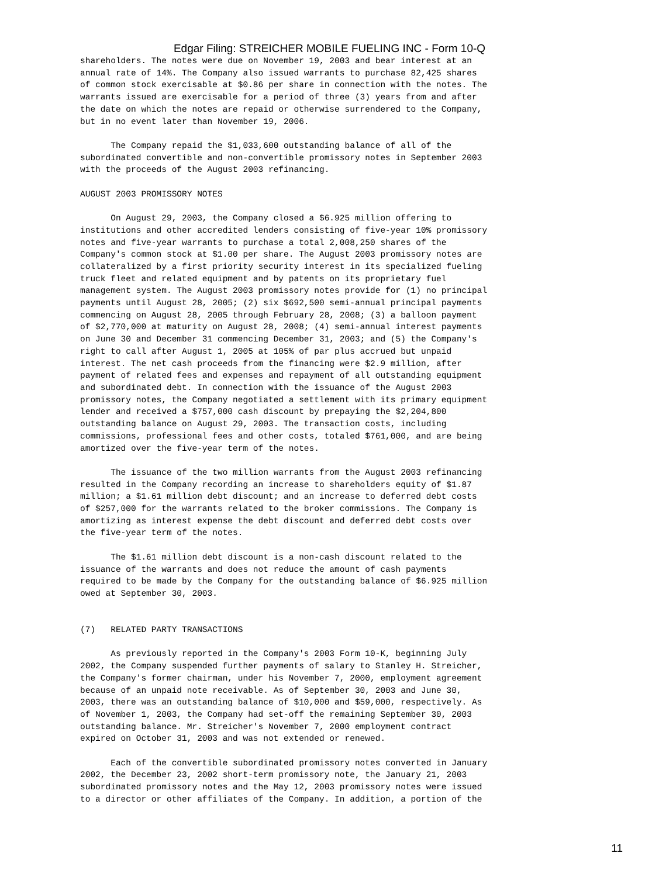Edgar Filing: STREICHER MOBILE FUELING INC - Form 10-Q
shareholders. The notes were due on November 19, 2003 and bear interest at an
annual rate of 14%. The Company also issued warrants to purchase 82,425 shares
of common stock exercisable at $0.86 per share in connection with the notes. The
warrants issued are exercisable for a period of three (3) years from and after
the date on which the notes are repaid or otherwise surrendered to the Company,
but in no event later than November 19, 2006.

      The Company repaid the $1,033,600 outstanding balance of all of the
subordinated convertible and non-convertible promissory notes in September 2003
with the proceeds of the August 2003 refinancing.

AUGUST 2003 PROMISSORY NOTES

      On August 29, 2003, the Company closed a $6.925 million offering to
institutions and other accredited lenders consisting of five-year 10% promissory
notes and five-year warrants to purchase a total 2,008,250 shares of the
Company's common stock at $1.00 per share. The August 2003 promissory notes are
collateralized by a first priority security interest in its specialized fueling
truck fleet and related equipment and by patents on its proprietary fuel
management system. The August 2003 promissory notes provide for (1) no principal
payments until August 28, 2005; (2) six $692,500 semi-annual principal payments
commencing on August 28, 2005 through February 28, 2008; (3) a balloon payment
of $2,770,000 at maturity on August 28, 2008; (4) semi-annual interest payments
on June 30 and December 31 commencing December 31, 2003; and (5) the Company's
right to call after August 1, 2005 at 105% of par plus accrued but unpaid
interest. The net cash proceeds from the financing were $2.9 million, after
payment of related fees and expenses and repayment of all outstanding equipment
and subordinated debt. In connection with the issuance of the August 2003
promissory notes, the Company negotiated a settlement with its primary equipment
lender and received a $757,000 cash discount by prepaying the $2,204,800
outstanding balance on August 29, 2003. The transaction costs, including
commissions, professional fees and other costs, totaled $761,000, and are being
amortized over the five-year term of the notes.

      The issuance of the two million warrants from the August 2003 refinancing
resulted in the Company recording an increase to shareholders equity of $1.87
million; a $1.61 million debt discount; and an increase to deferred debt costs
of $257,000 for the warrants related to the broker commissions. The Company is
amortizing as interest expense the debt discount and deferred debt costs over
the five-year term of the notes.

      The $1.61 million debt discount is a non-cash discount related to the
issuance of the warrants and does not reduce the amount of cash payments
required to be made by the Company for the outstanding balance of $6.925 million
owed at September 30, 2003.


(7)   RELATED PARTY TRANSACTIONS

      As previously reported in the Company's 2003 Form 10-K, beginning July
2002, the Company suspended further payments of salary to Stanley H. Streicher,
the Company's former chairman, under his November 7, 2000, employment agreement
because of an unpaid note receivable. As of September 30, 2003 and June 30,
2003, there was an outstanding balance of $10,000 and $59,000, respectively. As
of November 1, 2003, the Company had set-off the remaining September 30, 2003
outstanding balance. Mr. Streicher's November 7, 2000 employment contract
expired on October 31, 2003 and was not extended or renewed.

      Each of the convertible subordinated promissory notes converted in January
2002, the December 23, 2002 short-term promissory note, the January 21, 2003
subordinated promissory notes and the May 12, 2003 promissory notes were issued
to a director or other affiliates of the Company. In addition, a portion of the
11